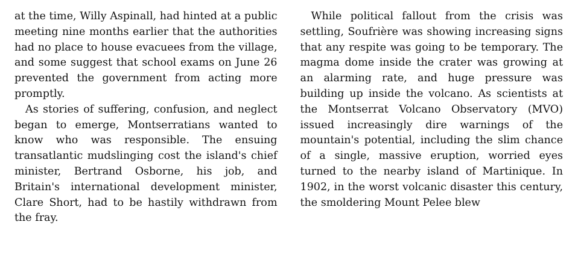at the time, Willy Aspinall, had hinted at a public meeting nine months earlier that the authorities had no place to house evacuees from the village, and some suggest that school exams on June 26 prevented the government from acting more promptly.
As stories of suffering, confusion, and neglect began to emerge, Montserratians wanted to know who was responsible. The ensuing transatlantic mudslinging cost the island's chief minister, Bertrand Osborne, his job, and Britain's international development minister, Clare Short, had to be hastily withdrawn from the fray.
While political fallout from the crisis was settling, Soufrière was showing increasing signs that any respite was going to be temporary. The magma dome inside the crater was growing at an alarming rate, and huge pressure was building up inside the volcano. As scientists at the Montserrat Volcano Observatory (MVO) issued increasingly dire warnings of the mountain's potential, including the slim chance of a single, massive eruption, worried eyes turned to the nearby island of Martinique. In 1902, in the worst volcanic disaster this century, the smoldering Mount Pelee blew